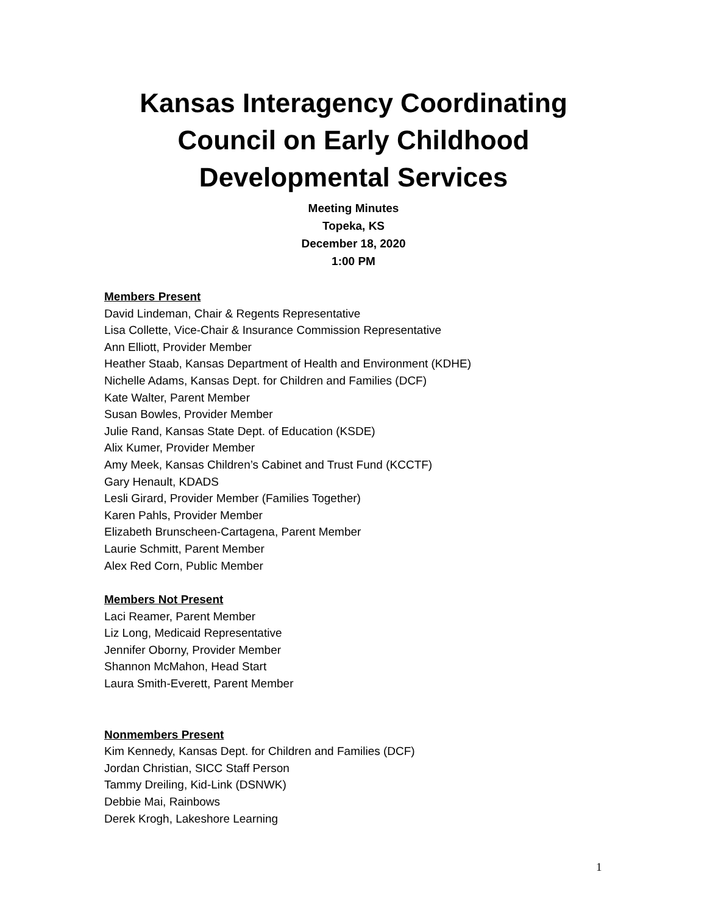Kansas Interagency Coordinating
Council on Early Childhood
Developmental Services
Meeting Minutes
Topeka, KS
December 18, 2020
1:00 PM
Members Present
David Lindeman, Chair & Regents Representative
Lisa Collette, Vice-Chair & Insurance Commission Representative
Ann Elliott, Provider Member
Heather Staab, Kansas Department of Health and Environment (KDHE)
Nichelle Adams, Kansas Dept. for Children and Families (DCF)
Kate Walter, Parent Member
Susan Bowles, Provider Member
Julie Rand, Kansas State Dept. of Education (KSDE)
Alix Kumer, Provider Member
Amy Meek, Kansas Children’s Cabinet and Trust Fund (KCCTF)
Gary Henault, KDADS
Lesli Girard, Provider Member (Families Together)
Karen Pahls, Provider Member
Elizabeth Brunscheen-Cartagena, Parent Member
Laurie Schmitt, Parent Member
Alex Red Corn, Public Member
Members Not Present
Laci Reamer, Parent Member
Liz Long, Medicaid Representative
Jennifer Oborny, Provider Member
Shannon McMahon, Head Start
Laura Smith-Everett, Parent Member
Nonmembers Present
Kim Kennedy, Kansas Dept. for Children and Families (DCF)
Jordan Christian, SICC Staff Person
Tammy Dreiling, Kid-Link (DSNWK)
Debbie Mai, Rainbows
Derek Krogh, Lakeshore Learning
1